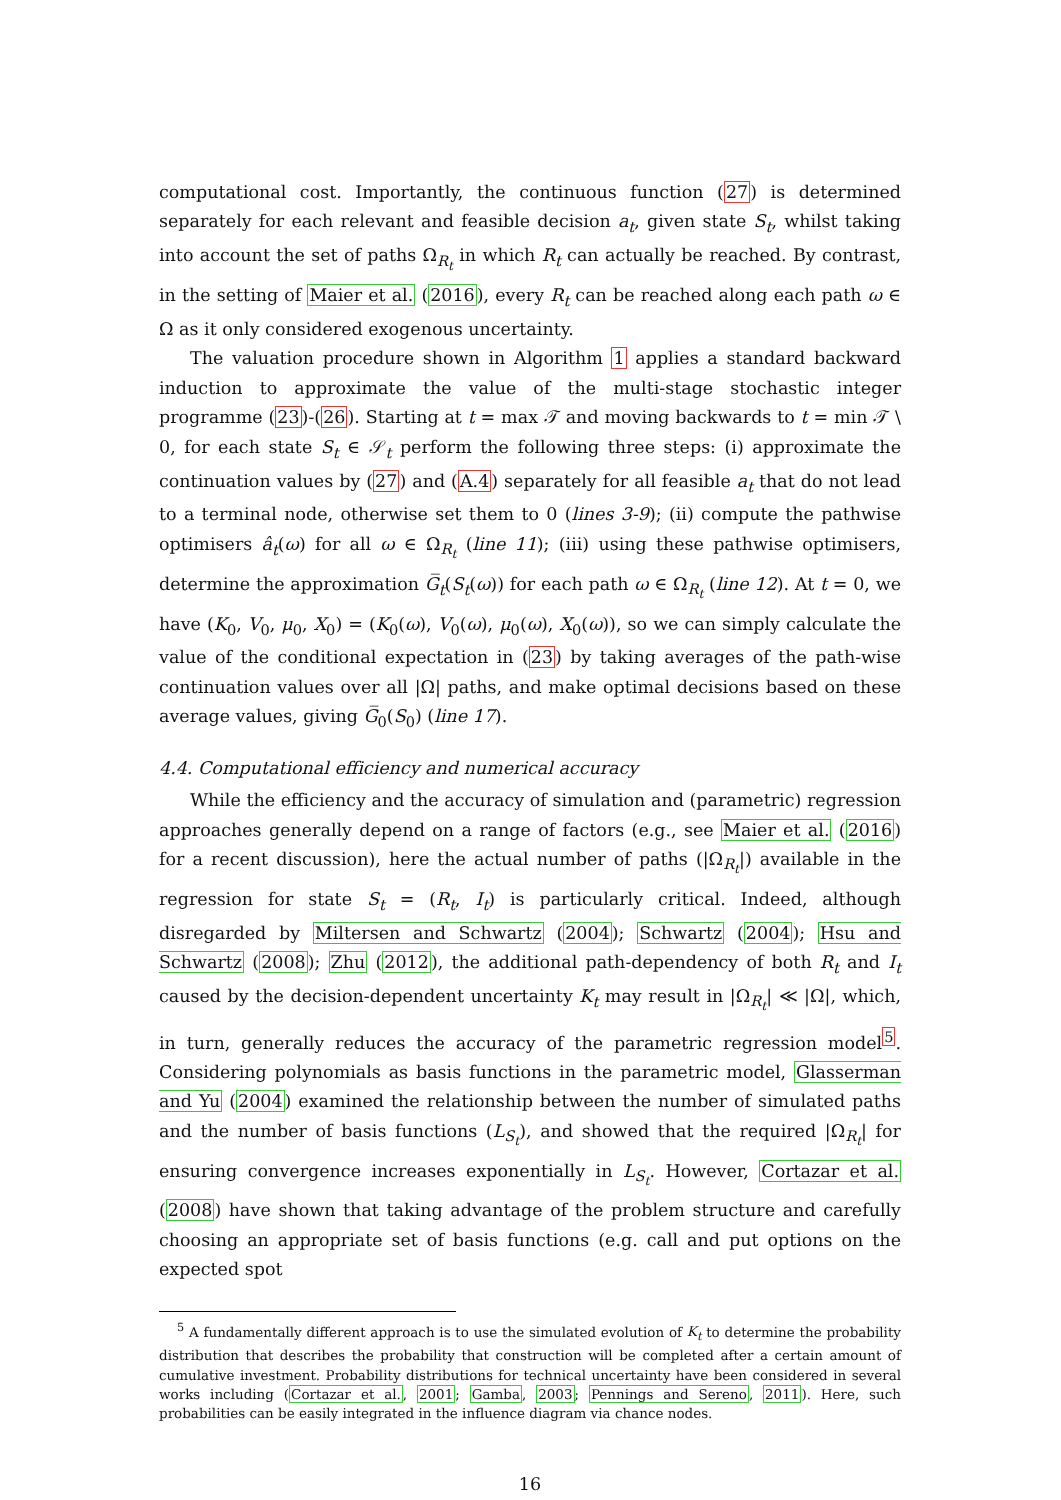computational cost. Importantly, the continuous function (27) is determined separately for each relevant and feasible decision a<sub>t</sub>, given state S<sub>t</sub>, whilst taking into account the set of paths Ω<sub>R<sub>t</sub></sub> in which R<sub>t</sub> can actually be reached. By contrast, in the setting of Maier et al. (2016), every R<sub>t</sub> can be reached along each path ω ∈ Ω as it only considered exogenous uncertainty.
The valuation procedure shown in Algorithm 1 applies a standard backward induction to approximate the value of the multi-stage stochastic integer programme (23)-(26). Starting at t = max 𝒯 and moving backwards to t = min 𝒯 \ 0, for each state S<sub>t</sub> ∈ 𝒮<sub>t</sub> perform the following three steps: (i) approximate the continuation values by (27) and (A.4) separately for all feasible a<sub>t</sub> that do not lead to a terminal node, otherwise set them to 0 (lines 3-9); (ii) compute the pathwise optimisers â<sub>t</sub>(ω) for all ω ∈ Ω<sub>R<sub>t</sub></sub> (line 11); (iii) using these pathwise optimisers, determine the approximation G̅<sub>t</sub>(S<sub>t</sub>(ω)) for each path ω ∈ Ω<sub>R<sub>t</sub></sub> (line 12). At t = 0, we have (K<sub>0</sub>, V<sub>0</sub>, μ<sub>0</sub>, X<sub>0</sub>) = (K<sub>0</sub>(ω), V<sub>0</sub>(ω), μ<sub>0</sub>(ω), X<sub>0</sub>(ω)), so we can simply calculate the value of the conditional expectation in (23) by taking averages of the path-wise continuation values over all |Ω| paths, and make optimal decisions based on these average values, giving G̅<sub>0</sub>(S<sub>0</sub>) (line 17).
4.4. Computational efficiency and numerical accuracy
While the efficiency and the accuracy of simulation and (parametric) regression approaches generally depend on a range of factors (e.g., see Maier et al. (2016) for a recent discussion), here the actual number of paths (|Ω<sub>R<sub>t</sub></sub>|) available in the regression for state S<sub>t</sub> = (R<sub>t</sub>, I<sub>t</sub>) is particularly critical. Indeed, although disregarded by Miltersen and Schwartz (2004); Schwartz (2004); Hsu and Schwartz (2008); Zhu (2012), the additional path-dependency of both R<sub>t</sub> and I<sub>t</sub> caused by the decision-dependent uncertainty K<sub>t</sub> may result in |Ω<sub>R<sub>t</sub></sub>| ≪ |Ω|, which, in turn, generally reduces the accuracy of the parametric regression model<sup>5</sup>. Considering polynomials as basis functions in the parametric model, Glasserman and Yu (2004) examined the relationship between the number of simulated paths and the number of basis functions (L<sub>S<sub>t</sub></sub>), and showed that the required |Ω<sub>R<sub>t</sub></sub>| for ensuring convergence increases exponentially in L<sub>S<sub>t</sub></sub>. However, Cortazar et al. (2008) have shown that taking advantage of the problem structure and carefully choosing an appropriate set of basis functions (e.g. call and put options on the expected spot
<sup>5</sup> A fundamentally different approach is to use the simulated evolution of K<sub>t</sub> to determine the probability distribution that describes the probability that construction will be completed after a certain amount of cumulative investment. Probability distributions for technical uncertainty have been considered in several works including (Cortazar et al., 2001; Gamba, 2003; Pennings and Sereno, 2011). Here, such probabilities can be easily integrated in the influence diagram via chance nodes.
16